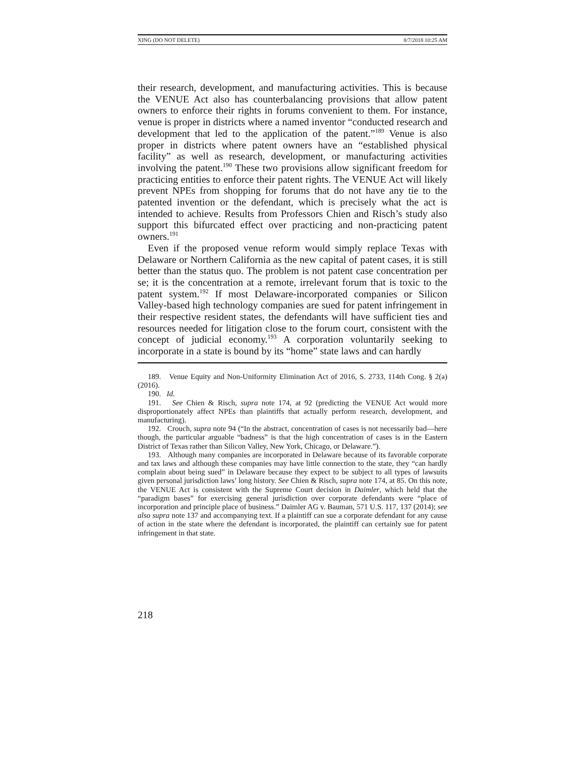XING (DO NOT DELETE) 8/7/2018 10:25 AM
their research, development, and manufacturing activities. This is because the VENUE Act also has counterbalancing provisions that allow patent owners to enforce their rights in forums convenient to them. For instance, venue is proper in districts where a named inventor “conducted research and development that led to the application of the patent.”<sup>189</sup> Venue is also proper in districts where patent owners have an “established physical facility” as well as research, development, or manufacturing activities involving the patent.<sup>190</sup> These two provisions allow significant freedom for practicing entities to enforce their patent rights. The VENUE Act will likely prevent NPEs from shopping for forums that do not have any tie to the patented invention or the defendant, which is precisely what the act is intended to achieve. Results from Professors Chien and Risch’s study also support this bifurcated effect over practicing and non-practicing patent owners.<sup>191</sup>
Even if the proposed venue reform would simply replace Texas with Delaware or Northern California as the new capital of patent cases, it is still better than the status quo. The problem is not patent case concentration per se; it is the concentration at a remote, irrelevant forum that is toxic to the patent system.<sup>192</sup> If most Delaware-incorporated companies or Silicon Valley-based high technology companies are sued for patent infringement in their respective resident states, the defendants will have sufficient ties and resources needed for litigation close to the forum court, consistent with the concept of judicial economy.<sup>193</sup> A corporation voluntarily seeking to incorporate in a state is bound by its “home” state laws and can hardly
189. Venue Equity and Non-Uniformity Elimination Act of 2016, S. 2733, 114th Cong. § 2(a) (2016).
190. Id.
191. See Chien & Risch, supra note 174, at 92 (predicting the VENUE Act would more disproportionately affect NPEs than plaintiffs that actually perform research, development, and manufacturing).
192. Crouch, supra note 94 (“In the abstract, concentration of cases is not necessarily bad—here though, the particular arguable “badness” is that the high concentration of cases is in the Eastern District of Texas rather than Silicon Valley, New York, Chicago, or Delaware.”).
193. Although many companies are incorporated in Delaware because of its favorable corporate and tax laws and although these companies may have little connection to the state, they “can hardly complain about being sued” in Delaware because they expect to be subject to all types of lawsuits given personal jurisdiction laws’ long history. See Chien & Risch, supra note 174, at 85. On this note, the VENUE Act is consistent with the Supreme Court decision in Daimler, which held that the “paradigm bases” for exercising general jurisdiction over corporate defendants were “place of incorporation and principle place of business.” Daimler AG v. Bauman, 571 U.S. 117, 137 (2014); see also supra note 137 and accompanying text. If a plaintiff can sue a corporate defendant for any cause of action in the state where the defendant is incorporated, the plaintiff can certainly sue for patent infringement in that state.
218